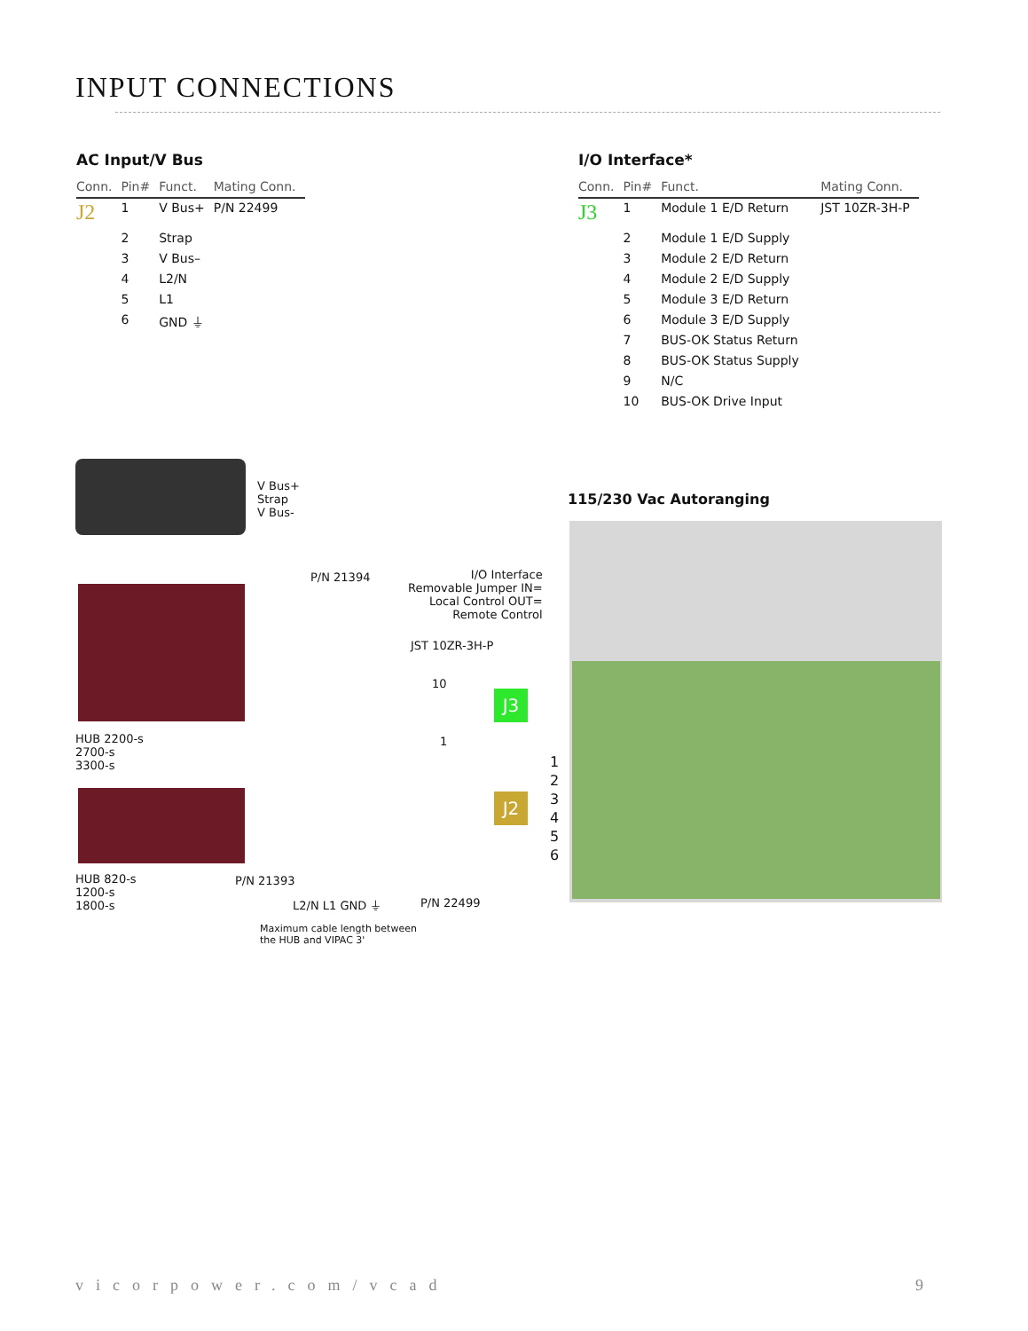INPUT CONNECTIONS
AC Input/V Bus
| Conn. | Pin# | Funct. | Mating Conn. |
| --- | --- | --- | --- |
| J2 | 1 | V Bus+ | P/N 22499 |
| | 2 | Strap | |
| | 3 | V Bus– | |
| | 4 | L2/N | |
| | 5 | L1 | |
| | 6 | GND ⏚ | |
I/O Interface*
| Conn. | Pin# | Funct. | Mating Conn. |
| --- | --- | --- | --- |
| J3 | 1 | Module 1 E/D Return | JST 10ZR-3H-P |
| | 2 | Module 1 E/D Supply | |
| | 3 | Module 2 E/D Return | |
| | 4 | Module 2 E/D Supply | |
| | 5 | Module 3 E/D Return | |
| | 6 | Module 3 E/D Supply | |
| | 7 | BUS-OK Status Return | |
| | 8 | BUS-OK Status Supply | |
| | 9 | N/C | |
| | 10 | BUS-OK Drive Input | |
V Bus+
Strap
V Bus-
HUB 2200-s
2700-s
3300-s
HUB 820-s
1200-s
1800-s
P/N 21394
I/O Interface
Removable Jumper IN=
Local Control OUT=
Remote Control
JST 10ZR-3H-P
10
1
J3
J2
115/230 Vac Autoranging
1
2
3
4
5
6
P/N 21393
L2/N L1 GND ⏚ P/N 22499
Maximum cable length between
the HUB and VIPAC 3'
vicorpower.com/vcad 9